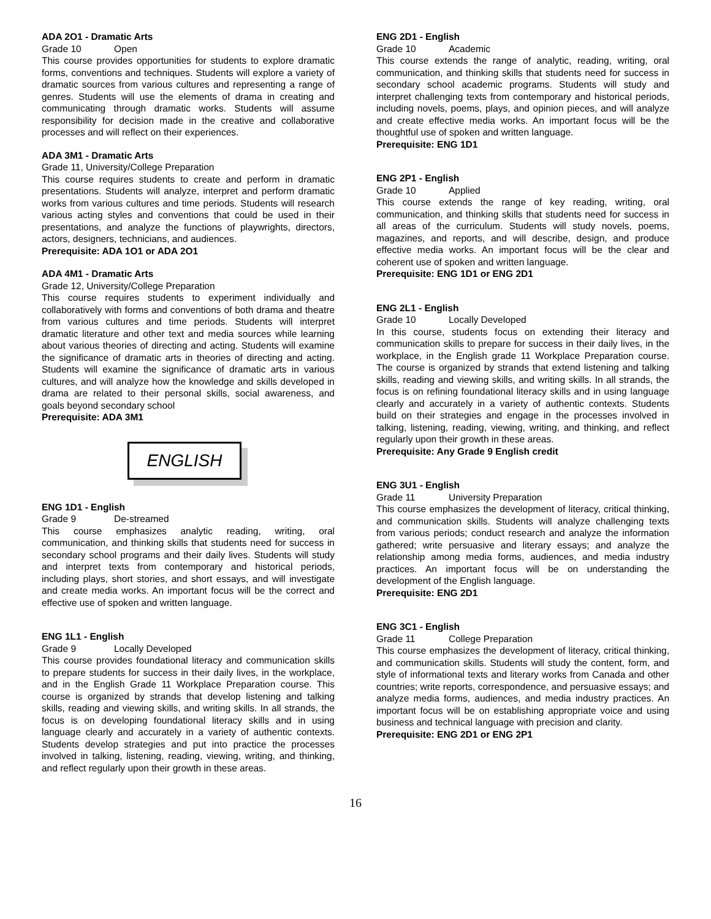ADA 2O1 - Dramatic Arts
Grade 10 Open
This course provides opportunities for students to explore dramatic forms, conventions and techniques. Students will explore a variety of dramatic sources from various cultures and representing a range of genres. Students will use the elements of drama in creating and communicating through dramatic works. Students will assume responsibility for decision made in the creative and collaborative processes and will reflect on their experiences.
ADA 3M1 - Dramatic Arts
Grade 11, University/College Preparation
This course requires students to create and perform in dramatic presentations. Students will analyze, interpret and perform dramatic works from various cultures and time periods. Students will research various acting styles and conventions that could be used in their presentations, and analyze the functions of playwrights, directors, actors, designers, technicians, and audiences.
Prerequisite: ADA 1O1 or ADA 2O1
ADA 4M1 - Dramatic Arts
Grade 12, University/College Preparation
This course requires students to experiment individually and collaboratively with forms and conventions of both drama and theatre from various cultures and time periods. Students will interpret dramatic literature and other text and media sources while learning about various theories of directing and acting. Students will examine the significance of dramatic arts in theories of directing and acting. Students will examine the significance of dramatic arts in various cultures, and will analyze how the knowledge and skills developed in drama are related to their personal skills, social awareness, and goals beyond secondary school
Prerequisite: ADA 3M1
ENGLISH
ENG 1D1 - English
Grade 9 De-streamed
This course emphasizes analytic reading, writing, oral communication, and thinking skills that students need for success in secondary school programs and their daily lives. Students will study and interpret texts from contemporary and historical periods, including plays, short stories, and short essays, and will investigate and create media works. An important focus will be the correct and effective use of spoken and written language.
ENG 1L1 - English
Grade 9 Locally Developed
This course provides foundational literacy and communication skills to prepare students for success in their daily lives, in the workplace, and in the English Grade 11 Workplace Preparation course. This course is organized by strands that develop listening and talking skills, reading and viewing skills, and writing skills. In all strands, the focus is on developing foundational literacy skills and in using language clearly and accurately in a variety of authentic contexts. Students develop strategies and put into practice the processes involved in talking, listening, reading, viewing, writing, and thinking, and reflect regularly upon their growth in these areas.
ENG 2D1 - English
Grade 10 Academic
This course extends the range of analytic, reading, writing, oral communication, and thinking skills that students need for success in secondary school academic programs. Students will study and interpret challenging texts from contemporary and historical periods, including novels, poems, plays, and opinion pieces, and will analyze and create effective media works. An important focus will be the thoughtful use of spoken and written language.
Prerequisite: ENG 1D1
ENG 2P1 - English
Grade 10 Applied
This course extends the range of key reading, writing, oral communication, and thinking skills that students need for success in all areas of the curriculum. Students will study novels, poems, magazines, and reports, and will describe, design, and produce effective media works. An important focus will be the clear and coherent use of spoken and written language.
Prerequisite: ENG 1D1 or ENG 2D1
ENG 2L1 - English
Grade 10 Locally Developed
In this course, students focus on extending their literacy and communication skills to prepare for success in their daily lives, in the workplace, in the English grade 11 Workplace Preparation course. The course is organized by strands that extend listening and talking skills, reading and viewing skills, and writing skills. In all strands, the focus is on refining foundational literacy skills and in using language clearly and accurately in a variety of authentic contexts. Students build on their strategies and engage in the processes involved in talking, listening, reading, viewing, writing, and thinking, and reflect regularly upon their growth in these areas.
Prerequisite: Any Grade 9 English credit
ENG 3U1 - English
Grade 11 University Preparation
This course emphasizes the development of literacy, critical thinking, and communication skills. Students will analyze challenging texts from various periods; conduct research and analyze the information gathered; write persuasive and literary essays; and analyze the relationship among media forms, audiences, and media industry practices. An important focus will be on understanding the development of the English language.
Prerequisite: ENG 2D1
ENG 3C1 - English
Grade 11 College Preparation
This course emphasizes the development of literacy, critical thinking, and communication skills. Students will study the content, form, and style of informational texts and literary works from Canada and other countries; write reports, correspondence, and persuasive essays; and analyze media forms, audiences, and media industry practices. An important focus will be on establishing appropriate voice and using business and technical language with precision and clarity.
Prerequisite: ENG 2D1 or ENG 2P1
16